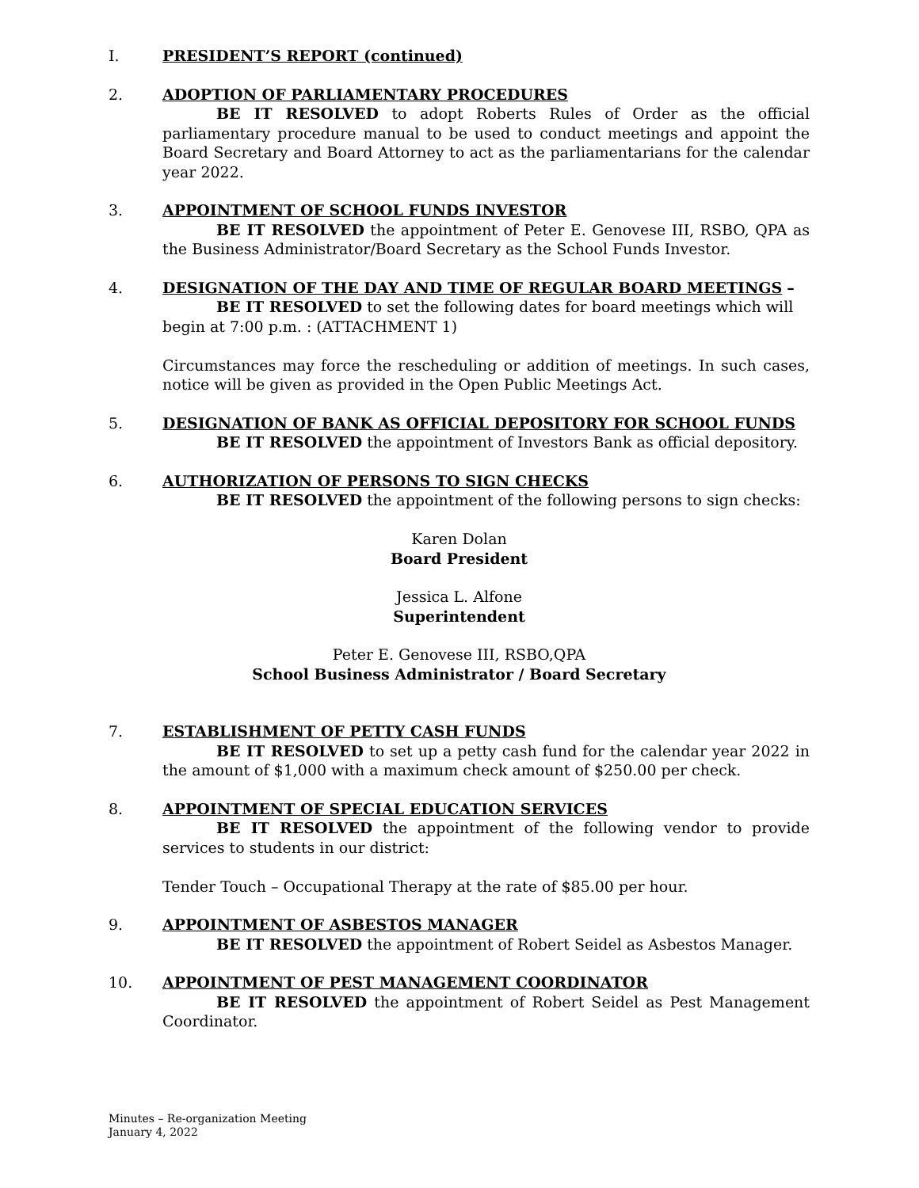I. PRESIDENT’S REPORT (continued)
2. ADOPTION OF PARLIAMENTARY PROCEDURES
BE IT RESOLVED to adopt Roberts Rules of Order as the official parliamentary procedure manual to be used to conduct meetings and appoint the Board Secretary and Board Attorney to act as the parliamentarians for the calendar year 2022.
3. APPOINTMENT OF SCHOOL FUNDS INVESTOR
BE IT RESOLVED the appointment of Peter E. Genovese III, RSBO, QPA as the Business Administrator/Board Secretary as the School Funds Investor.
4. DESIGNATION OF THE DAY AND TIME OF REGULAR BOARD MEETINGS –
BE IT RESOLVED to set the following dates for board meetings which will begin at 7:00 p.m. : (ATTACHMENT 1)
Circumstances may force the rescheduling or addition of meetings. In such cases, notice will be given as provided in the Open Public Meetings Act.
5. DESIGNATION OF BANK AS OFFICIAL DEPOSITORY FOR SCHOOL FUNDS
BE IT RESOLVED the appointment of Investors Bank as official depository.
6. AUTHORIZATION OF PERSONS TO SIGN CHECKS
BE IT RESOLVED the appointment of the following persons to sign checks:
Karen Dolan
Board President
Jessica L. Alfone
Superintendent
Peter E. Genovese III, RSBO,QPA
School Business Administrator / Board Secretary
7. ESTABLISHMENT OF PETTY CASH FUNDS
BE IT RESOLVED to set up a petty cash fund for the calendar year 2022 in the amount of $1,000 with a maximum check amount of $250.00 per check.
8. APPOINTMENT OF SPECIAL EDUCATION SERVICES
BE IT RESOLVED the appointment of the following vendor to provide services to students in our district:
Tender Touch – Occupational Therapy at the rate of $85.00 per hour.
9. APPOINTMENT OF ASBESTOS MANAGER
BE IT RESOLVED the appointment of Robert Seidel as Asbestos Manager.
10. APPOINTMENT OF PEST MANAGEMENT COORDINATOR
BE IT RESOLVED the appointment of Robert Seidel as Pest Management Coordinator.
Minutes – Re-organization Meeting
January 4, 2022